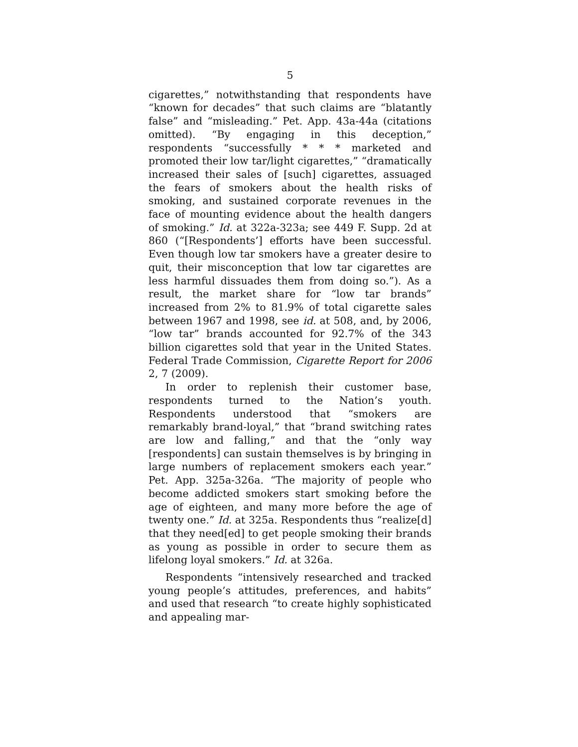5
cigarettes,” notwithstanding that respondents have “known for decades” that such claims are “blatantly false” and “misleading.” Pet. App. 43a-44a (citations omitted). “By engaging in this deception,” respondents “successfully * * * marketed and promoted their low tar/light cigarettes,” “dramatically increased their sales of [such] cigarettes, assuaged the fears of smokers about the health risks of smoking, and sustained corporate revenues in the face of mounting evidence about the health dangers of smoking.” Id. at 322a-323a; see 449 F. Supp. 2d at 860 (“[Respondents’] efforts have been successful. Even though low tar smokers have a greater desire to quit, their misconception that low tar cigarettes are less harmful dissuades them from doing so.”). As a result, the market share for “low tar brands” increased from 2% to 81.9% of total cigarette sales between 1967 and 1998, see id. at 508, and, by 2006, “low tar” brands accounted for 92.7% of the 343 billion cigarettes sold that year in the United States. Federal Trade Commission, Cigarette Report for 2006 2, 7 (2009).
In order to replenish their customer base, respondents turned to the Nation’s youth. Respondents understood that “smokers are remarkably brand-loyal,” that “brand switching rates are low and falling,” and that the “only way [respondents] can sustain themselves is by bringing in large numbers of replacement smokers each year.” Pet. App. 325a-326a. “The majority of people who become addicted smokers start smoking before the age of eighteen, and many more before the age of twenty one.” Id. at 325a. Respondents thus “realize[d] that they need[ed] to get people smoking their brands as young as possible in order to secure them as lifelong loyal smokers.” Id. at 326a.
Respondents “intensively researched and tracked young people’s attitudes, preferences, and habits” and used that research “to create highly sophisticated and appealing mar-